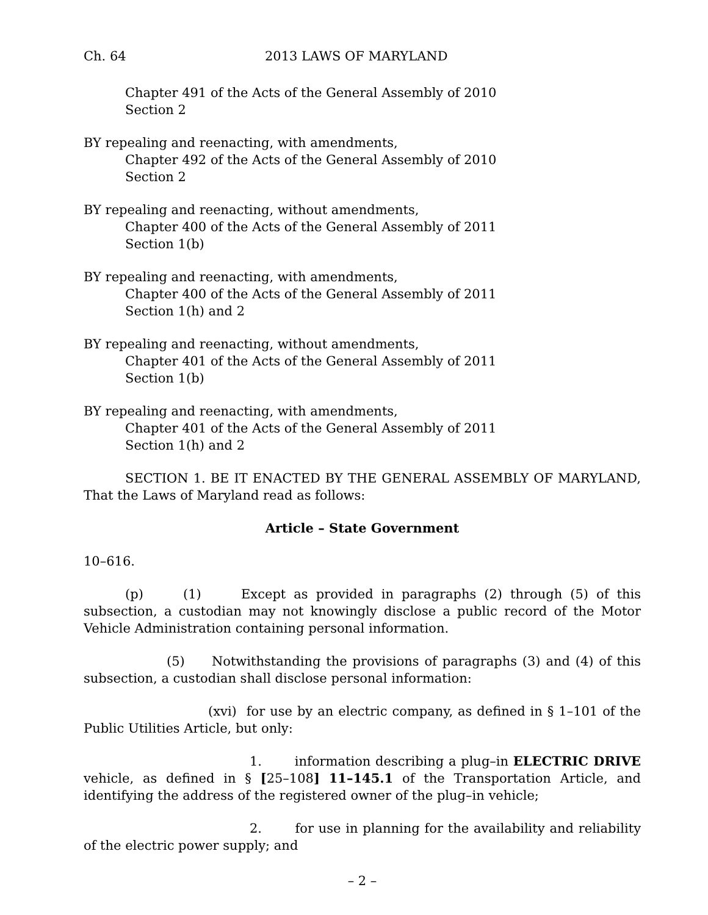Ch. 64 2013 LAWS OF MARYLAND
Chapter 491 of the Acts of the General Assembly of 2010
Section 2
BY repealing and reenacting, with amendments,
Chapter 492 of the Acts of the General Assembly of 2010
Section 2
BY repealing and reenacting, without amendments,
Chapter 400 of the Acts of the General Assembly of 2011
Section 1(b)
BY repealing and reenacting, with amendments,
Chapter 400 of the Acts of the General Assembly of 2011
Section 1(h) and 2
BY repealing and reenacting, without amendments,
Chapter 401 of the Acts of the General Assembly of 2011
Section 1(b)
BY repealing and reenacting, with amendments,
Chapter 401 of the Acts of the General Assembly of 2011
Section 1(h) and 2
SECTION 1. BE IT ENACTED BY THE GENERAL ASSEMBLY OF MARYLAND, That the Laws of Maryland read as follows:
Article – State Government
10–616.
(p) (1) Except as provided in paragraphs (2) through (5) of this subsection, a custodian may not knowingly disclose a public record of the Motor Vehicle Administration containing personal information.
(5) Notwithstanding the provisions of paragraphs (3) and (4) of this subsection, a custodian shall disclose personal information:
(xvi) for use by an electric company, as defined in § 1–101 of the Public Utilities Article, but only:
1. information describing a plug–in ELECTRIC DRIVE vehicle, as defined in § [25–108] 11–145.1 of the Transportation Article, and identifying the address of the registered owner of the plug–in vehicle;
2. for use in planning for the availability and reliability of the electric power supply; and
– 2 –